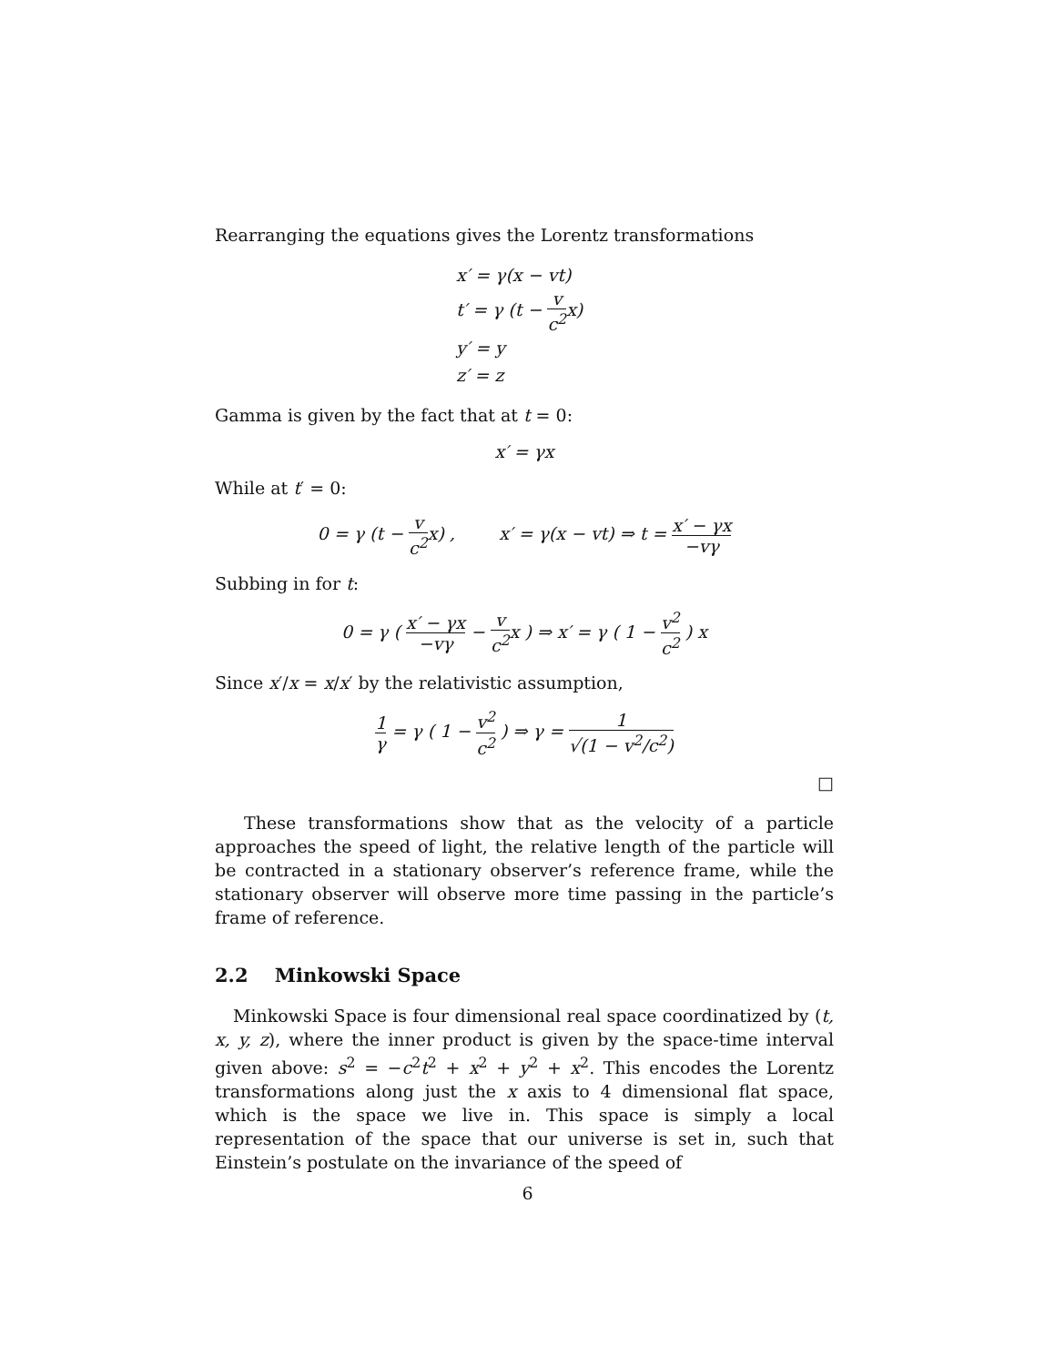Rearranging the equations gives the Lorentz transformations
x′ = γ(x − vt)
t′ = γ (t − v c<sup>2</sup>x)
y′ = y
z′ = z
Gamma is given by the fact that at t = 0:
x′ = γx
While at t′ = 0:
0 = γ (t − v c<sup>2</sup>x) , x′ = γ(x − vt) ⇒ t = x′ − γx −vγ
Subbing in for t:
0 = γ ( x′ − γx −vγ − v c<sup>2</sup>x ) ⇒ x′ = γ ( 1 − v<sup>2</sup> c<sup>2</sup> ) x
Since x′/x = x/x′ by the relativistic assumption,
1 γ = γ ( 1 − v<sup>2</sup> c<sup>2</sup> ) ⇒ γ = 1 √(1 − v<sup>2</sup>/c<sup>2</sup>)
□
These transformations show that as the velocity of a particle approaches the speed of light, the relative length of the particle will be contracted in a stationary observer’s reference frame, while the stationary observer will observe more time passing in the particle’s frame of reference.
2.2 Minkowski Space
Minkowski Space is four dimensional real space coordinatized by (t, x, y, z), where the inner product is given by the space-time interval given above: s<sup>2</sup> = −c<sup>2</sup>t<sup>2</sup> + x<sup>2</sup> + y<sup>2</sup> + x<sup>2</sup>. This encodes the Lorentz transformations along just the x axis to 4 dimensional flat space, which is the space we live in. This space is simply a local representation of the space that our universe is set in, such that Einstein’s postulate on the invariance of the speed of
6